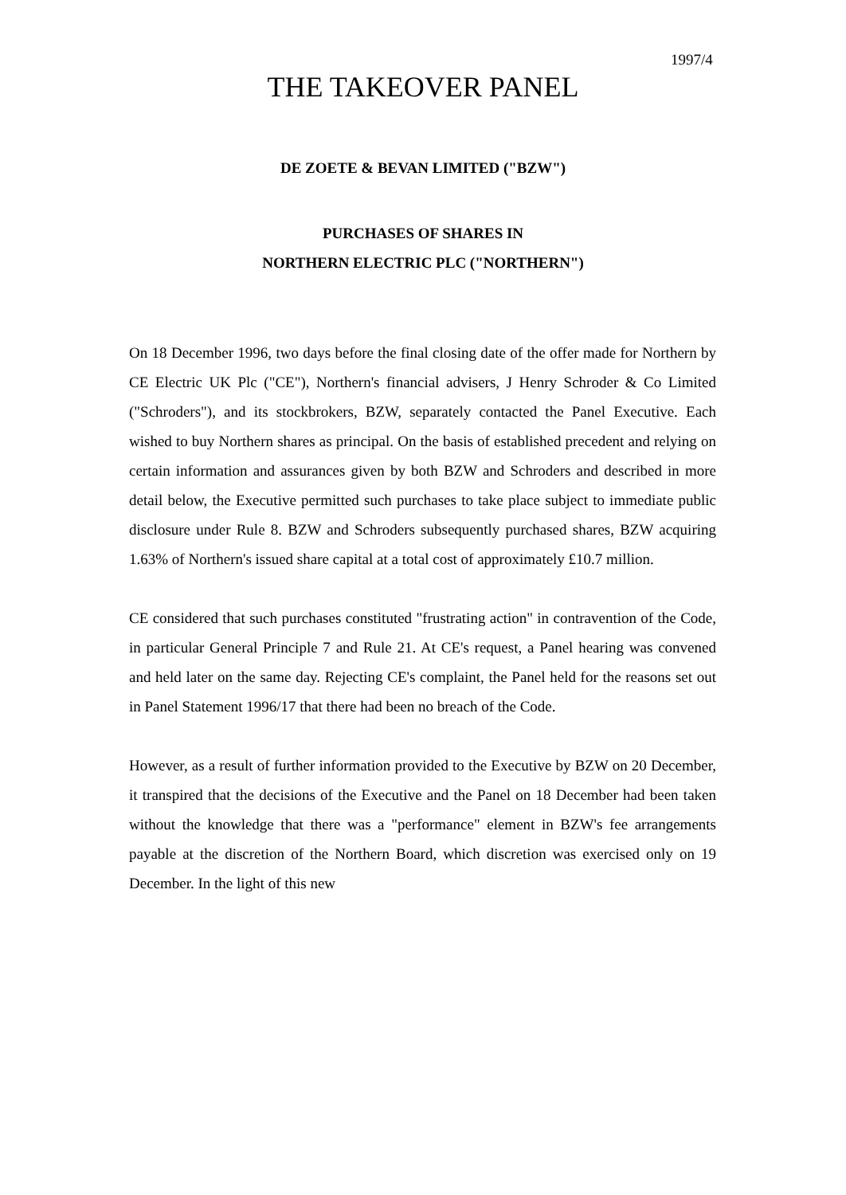1997/4
THE TAKEOVER PANEL
DE ZOETE & BEVAN LIMITED ("BZW")
PURCHASES OF SHARES IN
NORTHERN ELECTRIC PLC ("NORTHERN")
On 18 December 1996, two days before the final closing date of the offer made for Northern by CE Electric UK Plc ("CE"), Northern's financial advisers, J Henry Schroder & Co Limited ("Schroders"), and its stockbrokers, BZW, separately contacted the Panel Executive. Each wished to buy Northern shares as principal. On the basis of established precedent and relying on certain information and assurances given by both BZW and Schroders and described in more detail below, the Executive permitted such purchases to take place subject to immediate public disclosure under Rule 8. BZW and Schroders subsequently purchased shares, BZW acquiring 1.63% of Northern's issued share capital at a total cost of approximately £10.7 million.
CE considered that such purchases constituted "frustrating action" in contravention of the Code, in particular General Principle 7 and Rule 21. At CE's request, a Panel hearing was convened and held later on the same day. Rejecting CE's complaint, the Panel held for the reasons set out in Panel Statement 1996/17 that there had been no breach of the Code.
However, as a result of further information provided to the Executive by BZW on 20 December, it transpired that the decisions of the Executive and the Panel on 18 December had been taken without the knowledge that there was a "performance" element in BZW's fee arrangements payable at the discretion of the Northern Board, which discretion was exercised only on 19 December. In the light of this new